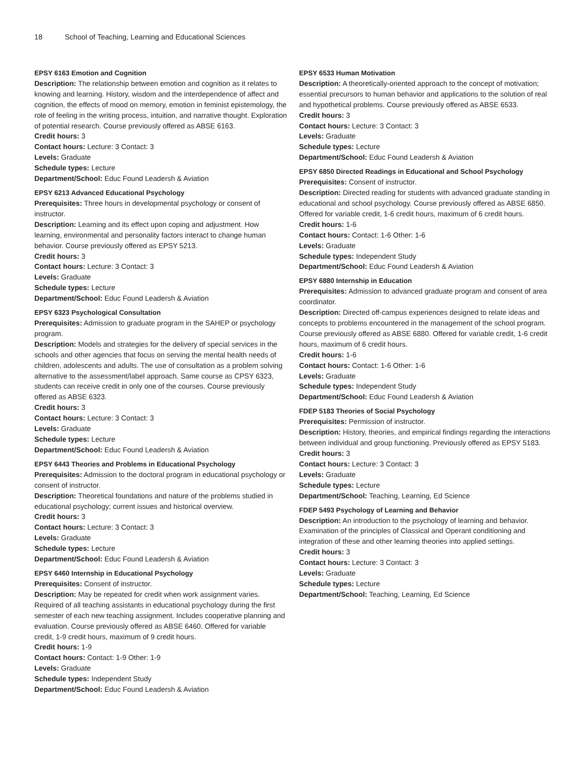18 School of Teaching, Learning and Educational Sciences
EPSY 6163 Emotion and Cognition
Description: The relationship between emotion and cognition as it relates to knowing and learning. History, wisdom and the interdependence of affect and cognition, the effects of mood on memory, emotion in feminist epistemology, the role of feeling in the writing process, intuition, and narrative thought. Exploration of potential research. Course previously offered as ABSE 6163.
Credit hours: 3
Contact hours: Lecture: 3 Contact: 3
Levels: Graduate
Schedule types: Lecture
Department/School: Educ Found Leadersh & Aviation
EPSY 6213 Advanced Educational Psychology
Prerequisites: Three hours in developmental psychology or consent of instructor.
Description: Learning and its effect upon coping and adjustment. How learning, environmental and personality factors interact to change human behavior. Course previously offered as EPSY 5213.
Credit hours: 3
Contact hours: Lecture: 3 Contact: 3
Levels: Graduate
Schedule types: Lecture
Department/School: Educ Found Leadersh & Aviation
EPSY 6323 Psychological Consultation
Prerequisites: Admission to graduate program in the SAHEP or psychology program.
Description: Models and strategies for the delivery of special services in the schools and other agencies that focus on serving the mental health needs of children, adolescents and adults. The use of consultation as a problem solving alternative to the assessment/label approach. Same course as CPSY 6323, students can receive credit in only one of the courses. Course previously offered as ABSE 6323.
Credit hours: 3
Contact hours: Lecture: 3 Contact: 3
Levels: Graduate
Schedule types: Lecture
Department/School: Educ Found Leadersh & Aviation
EPSY 6443 Theories and Problems in Educational Psychology
Prerequisites: Admission to the doctoral program in educational psychology or consent of instructor.
Description: Theoretical foundations and nature of the problems studied in educational psychology; current issues and historical overview.
Credit hours: 3
Contact hours: Lecture: 3 Contact: 3
Levels: Graduate
Schedule types: Lecture
Department/School: Educ Found Leadersh & Aviation
EPSY 6460 Internship in Educational Psychology
Prerequisites: Consent of instructor.
Description: May be repeated for credit when work assignment varies. Required of all teaching assistants in educational psychology during the first semester of each new teaching assignment. Includes cooperative planning and evaluation. Course previously offered as ABSE 6460. Offered for variable credit, 1-9 credit hours, maximum of 9 credit hours.
Credit hours: 1-9
Contact hours: Contact: 1-9 Other: 1-9
Levels: Graduate
Schedule types: Independent Study
Department/School: Educ Found Leadersh & Aviation
EPSY 6533 Human Motivation
Description: A theoretically-oriented approach to the concept of motivation; essential precursors to human behavior and applications to the solution of real and hypothetical problems. Course previously offered as ABSE 6533.
Credit hours: 3
Contact hours: Lecture: 3 Contact: 3
Levels: Graduate
Schedule types: Lecture
Department/School: Educ Found Leadersh & Aviation
EPSY 6850 Directed Readings in Educational and School Psychology
Prerequisites: Consent of instructor.
Description: Directed reading for students with advanced graduate standing in educational and school psychology. Course previously offered as ABSE 6850. Offered for variable credit, 1-6 credit hours, maximum of 6 credit hours.
Credit hours: 1-6
Contact hours: Contact: 1-6 Other: 1-6
Levels: Graduate
Schedule types: Independent Study
Department/School: Educ Found Leadersh & Aviation
EPSY 6880 Internship in Education
Prerequisites: Admission to advanced graduate program and consent of area coordinator.
Description: Directed off-campus experiences designed to relate ideas and concepts to problems encountered in the management of the school program. Course previously offered as ABSE 6880. Offered for variable credit, 1-6 credit hours, maximum of 6 credit hours.
Credit hours: 1-6
Contact hours: Contact: 1-6 Other: 1-6
Levels: Graduate
Schedule types: Independent Study
Department/School: Educ Found Leadersh & Aviation
FDEP 5183 Theories of Social Psychology
Prerequisites: Permission of instructor.
Description: History, theories, and empirical findings regarding the interactions between individual and group functioning. Previously offered as EPSY 5183.
Credit hours: 3
Contact hours: Lecture: 3 Contact: 3
Levels: Graduate
Schedule types: Lecture
Department/School: Teaching, Learning, Ed Science
FDEP 5493 Psychology of Learning and Behavior
Description: An introduction to the psychology of learning and behavior. Examination of the principles of Classical and Operant conditioning and integration of these and other learning theories into applied settings.
Credit hours: 3
Contact hours: Lecture: 3 Contact: 3
Levels: Graduate
Schedule types: Lecture
Department/School: Teaching, Learning, Ed Science